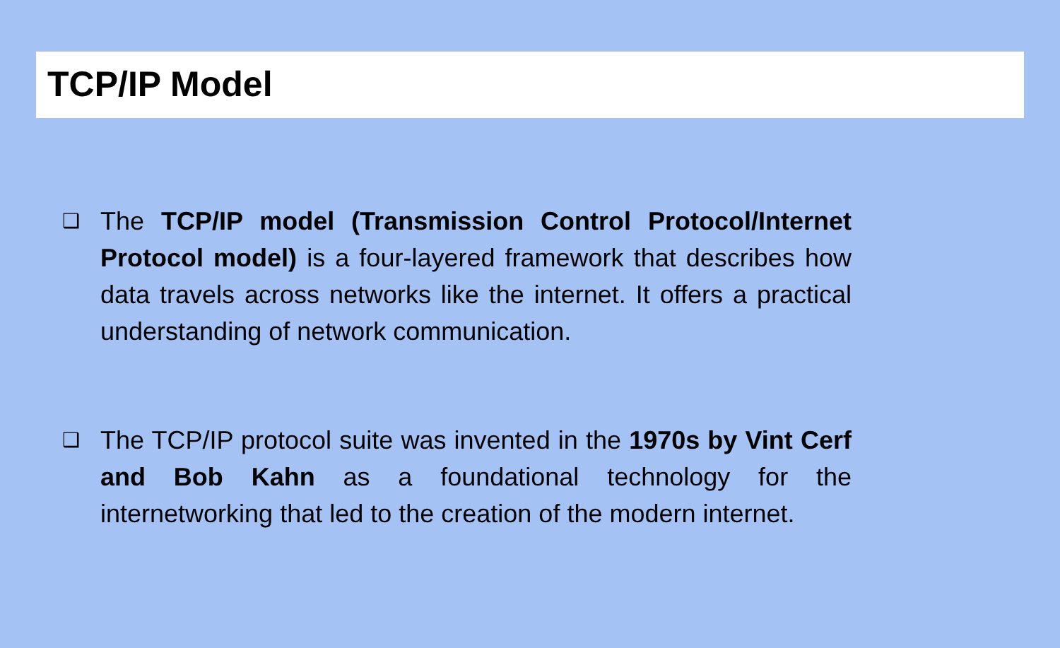TCP/IP Model
❑ The TCP/IP model (Transmission Control Protocol/Internet Protocol model) is a four-layered framework that describes how data travels across networks like the internet. It offers a practical understanding of network communication.
❑ The TCP/IP protocol suite was invented in the 1970s by Vint Cerf and Bob Kahn as a foundational technology for the internetworking that led to the creation of the modern internet.